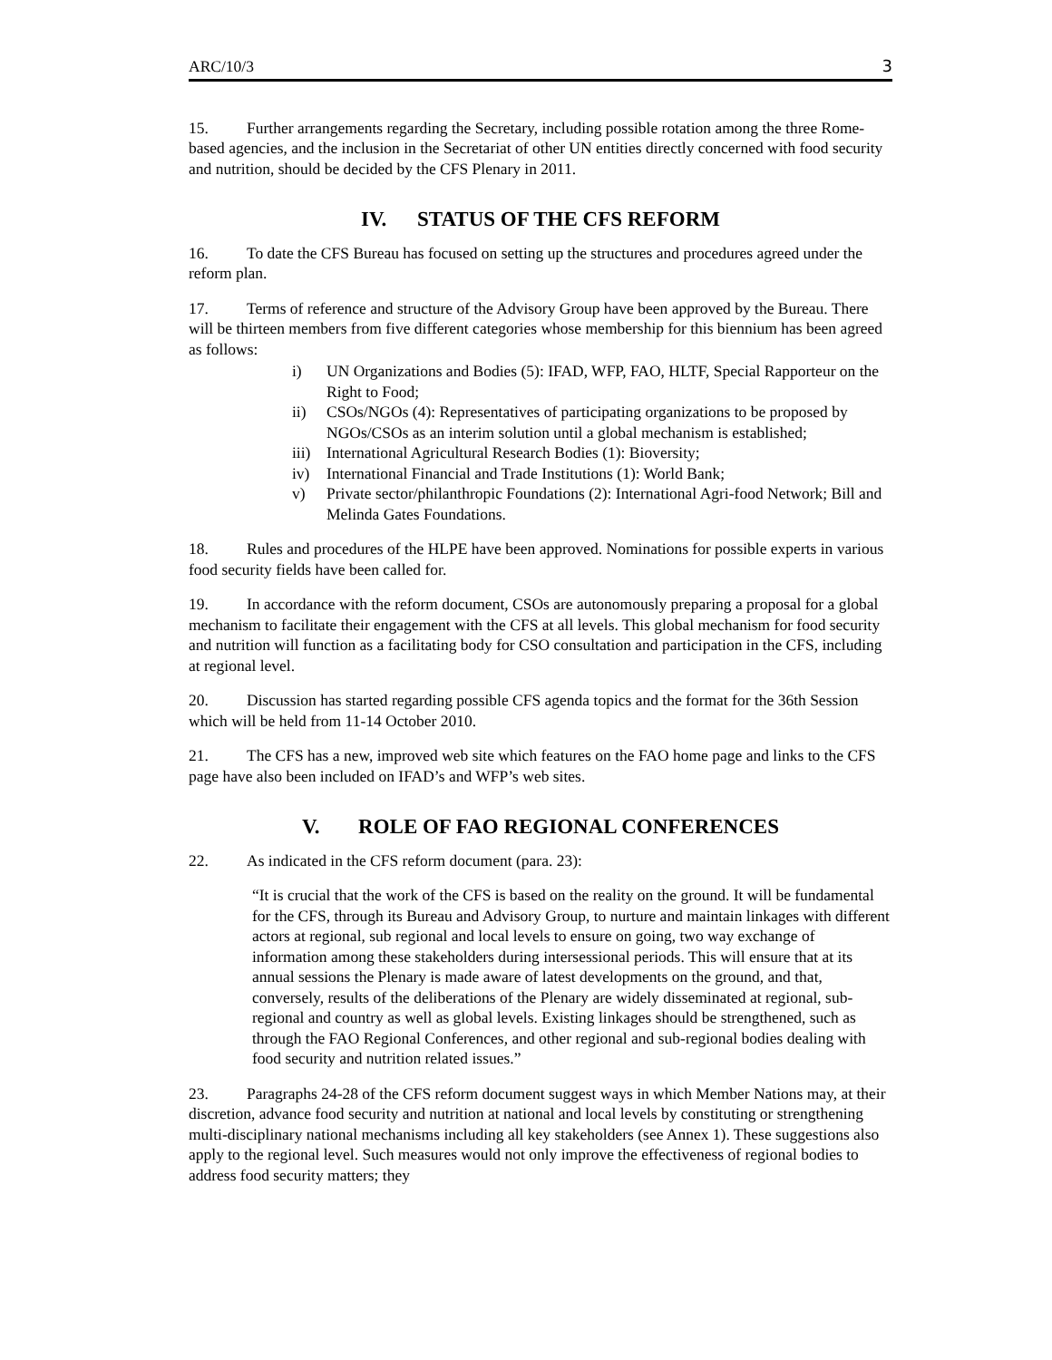ARC/10/3 3
15. Further arrangements regarding the Secretary, including possible rotation among the three Rome-based agencies, and the inclusion in the Secretariat of other UN entities directly concerned with food security and nutrition, should be decided by the CFS Plenary in 2011.
IV. STATUS OF THE CFS REFORM
16. To date the CFS Bureau has focused on setting up the structures and procedures agreed under the reform plan.
17. Terms of reference and structure of the Advisory Group have been approved by the Bureau. There will be thirteen members from five different categories whose membership for this biennium has been agreed as follows:
i) UN Organizations and Bodies (5): IFAD, WFP, FAO, HLTF, Special Rapporteur on the Right to Food;
ii) CSOs/NGOs (4): Representatives of participating organizations to be proposed by NGOs/CSOs as an interim solution until a global mechanism is established;
iii) International Agricultural Research Bodies (1): Bioversity;
iv) International Financial and Trade Institutions (1): World Bank;
v) Private sector/philanthropic Foundations (2): International Agri-food Network; Bill and Melinda Gates Foundations.
18. Rules and procedures of the HLPE have been approved. Nominations for possible experts in various food security fields have been called for.
19. In accordance with the reform document, CSOs are autonomously preparing a proposal for a global mechanism to facilitate their engagement with the CFS at all levels. This global mechanism for food security and nutrition will function as a facilitating body for CSO consultation and participation in the CFS, including at regional level.
20. Discussion has started regarding possible CFS agenda topics and the format for the 36th Session which will be held from 11-14 October 2010.
21. The CFS has a new, improved web site which features on the FAO home page and links to the CFS page have also been included on IFAD’s and WFP’s web sites.
V. ROLE OF FAO REGIONAL CONFERENCES
22. As indicated in the CFS reform document (para. 23):
“It is crucial that the work of the CFS is based on the reality on the ground. It will be fundamental for the CFS, through its Bureau and Advisory Group, to nurture and maintain linkages with different actors at regional, sub regional and local levels to ensure on going, two way exchange of information among these stakeholders during intersessional periods. This will ensure that at its annual sessions the Plenary is made aware of latest developments on the ground, and that, conversely, results of the deliberations of the Plenary are widely disseminated at regional, sub-regional and country as well as global levels. Existing linkages should be strengthened, such as through the FAO Regional Conferences, and other regional and sub-regional bodies dealing with food security and nutrition related issues.”
23. Paragraphs 24-28 of the CFS reform document suggest ways in which Member Nations may, at their discretion, advance food security and nutrition at national and local levels by constituting or strengthening multi-disciplinary national mechanisms including all key stakeholders (see Annex 1). These suggestions also apply to the regional level. Such measures would not only improve the effectiveness of regional bodies to address food security matters; they